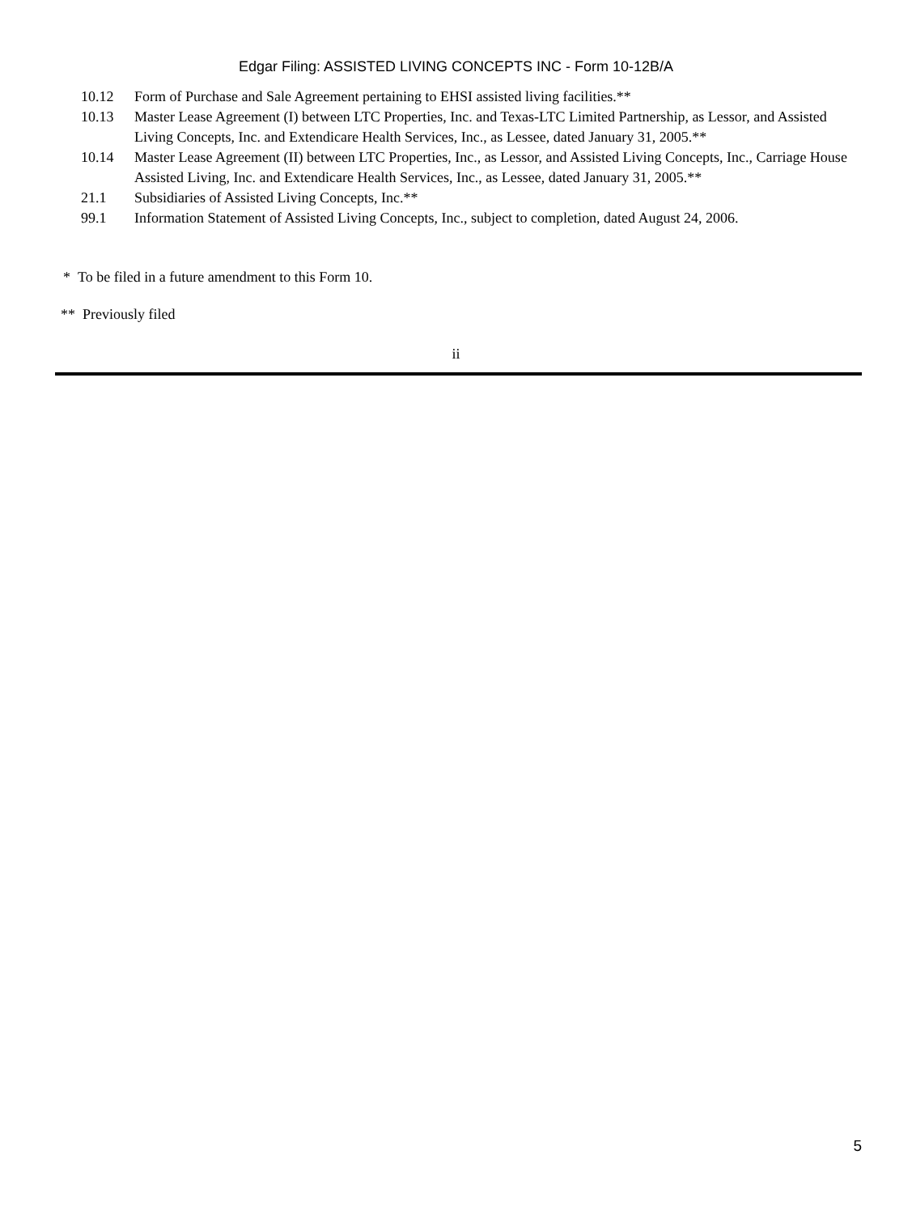Edgar Filing: ASSISTED LIVING CONCEPTS INC - Form 10-12B/A
| 10.12 | Form of Purchase and Sale Agreement pertaining to EHSI assisted living facilities.** |
| 10.13 | Master Lease Agreement (I) between LTC Properties, Inc. and Texas-LTC Limited Partnership, as Lessor, and Assisted Living Concepts, Inc. and Extendicare Health Services, Inc., as Lessee, dated January 31, 2005.** |
| 10.14 | Master Lease Agreement (II) between LTC Properties, Inc., as Lessor, and Assisted Living Concepts, Inc., Carriage House Assisted Living, Inc. and Extendicare Health Services, Inc., as Lessee, dated January 31, 2005.** |
| 21.1 | Subsidiaries of Assisted Living Concepts, Inc.** |
| 99.1 | Information Statement of Assisted Living Concepts, Inc., subject to completion, dated August 24, 2006. |
* To be filed in a future amendment to this Form 10.
** Previously filed
ii
5